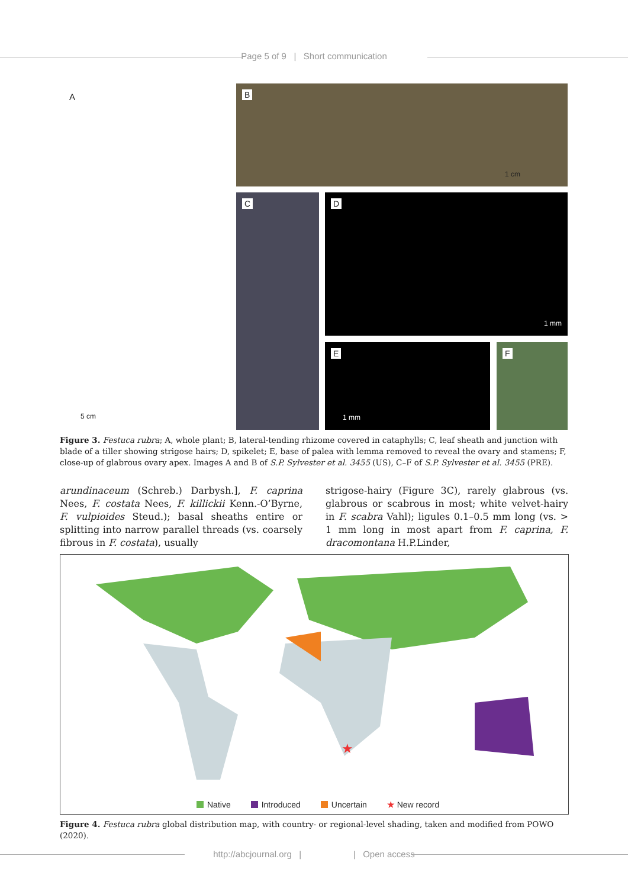Page 5 of 9 | Short communication
A
5 cm
B
1 cm
C D
1 mm
E
1 mm
F
Figure 3. Festuca rubra; A, whole plant; B, lateral-tending rhizome covered in cataphylls; C, leaf sheath and junction with blade of a tiller showing strigose hairs; D, spikelet; E, base of palea with lemma removed to reveal the ovary and stamens; F, close-up of glabrous ovary apex. Images A and B of S.P. Sylvester et al. 3455 (US), C–F of S.P. Sylvester et al. 3455 (PRE).
arundinaceum (Schreb.) Darbysh.], F. caprina Nees, F. costata Nees, F. killickii Kenn.-O’Byrne, F. vulpioides Steud.); basal sheaths entire or splitting into narrow parallel threads (vs. coarsely fibrous in F. costata), usually
strigose-hairy (Figure 3C), rarely glabrous (vs. glabrous or scabrous in most; white velvet-hairy in F. scabra Vahl); ligules 0.1–0.5 mm long (vs. > 1 mm long in most apart from F. caprina, F. dracomontana H.P.Linder,
★
Native Introduced Uncertain ★ New record
Figure 4. Festuca rubra global distribution map, with country- or regional-level shading, taken and modified from POWO (2020).
http://abcjournal.org | | Open access